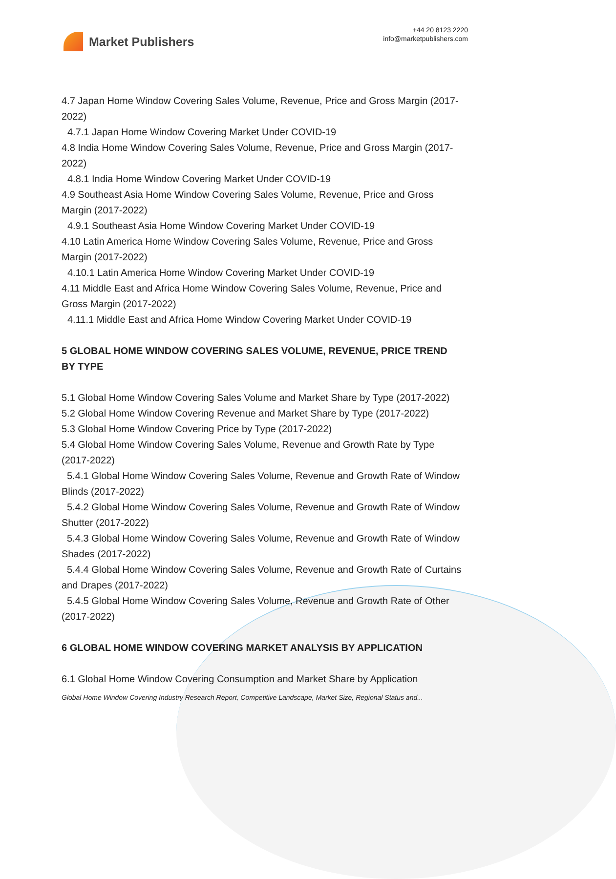Market Publishers
+44 20 8123 2220
info@marketpublishers.com
4.7 Japan Home Window Covering Sales Volume, Revenue, Price and Gross Margin (2017-2022)
4.7.1 Japan Home Window Covering Market Under COVID-19
4.8 India Home Window Covering Sales Volume, Revenue, Price and Gross Margin (2017-2022)
4.8.1 India Home Window Covering Market Under COVID-19
4.9 Southeast Asia Home Window Covering Sales Volume, Revenue, Price and Gross Margin (2017-2022)
4.9.1 Southeast Asia Home Window Covering Market Under COVID-19
4.10 Latin America Home Window Covering Sales Volume, Revenue, Price and Gross Margin (2017-2022)
4.10.1 Latin America Home Window Covering Market Under COVID-19
4.11 Middle East and Africa Home Window Covering Sales Volume, Revenue, Price and Gross Margin (2017-2022)
4.11.1 Middle East and Africa Home Window Covering Market Under COVID-19
5 GLOBAL HOME WINDOW COVERING SALES VOLUME, REVENUE, PRICE TREND BY TYPE
5.1 Global Home Window Covering Sales Volume and Market Share by Type (2017-2022)
5.2 Global Home Window Covering Revenue and Market Share by Type (2017-2022)
5.3 Global Home Window Covering Price by Type (2017-2022)
5.4 Global Home Window Covering Sales Volume, Revenue and Growth Rate by Type (2017-2022)
5.4.1 Global Home Window Covering Sales Volume, Revenue and Growth Rate of Window Blinds (2017-2022)
5.4.2 Global Home Window Covering Sales Volume, Revenue and Growth Rate of Window Shutter (2017-2022)
5.4.3 Global Home Window Covering Sales Volume, Revenue and Growth Rate of Window Shades (2017-2022)
5.4.4 Global Home Window Covering Sales Volume, Revenue and Growth Rate of Curtains and Drapes (2017-2022)
5.4.5 Global Home Window Covering Sales Volume, Revenue and Growth Rate of Other (2017-2022)
6 GLOBAL HOME WINDOW COVERING MARKET ANALYSIS BY APPLICATION
6.1 Global Home Window Covering Consumption and Market Share by Application
Global Home Window Covering Industry Research Report, Competitive Landscape, Market Size, Regional Status and...